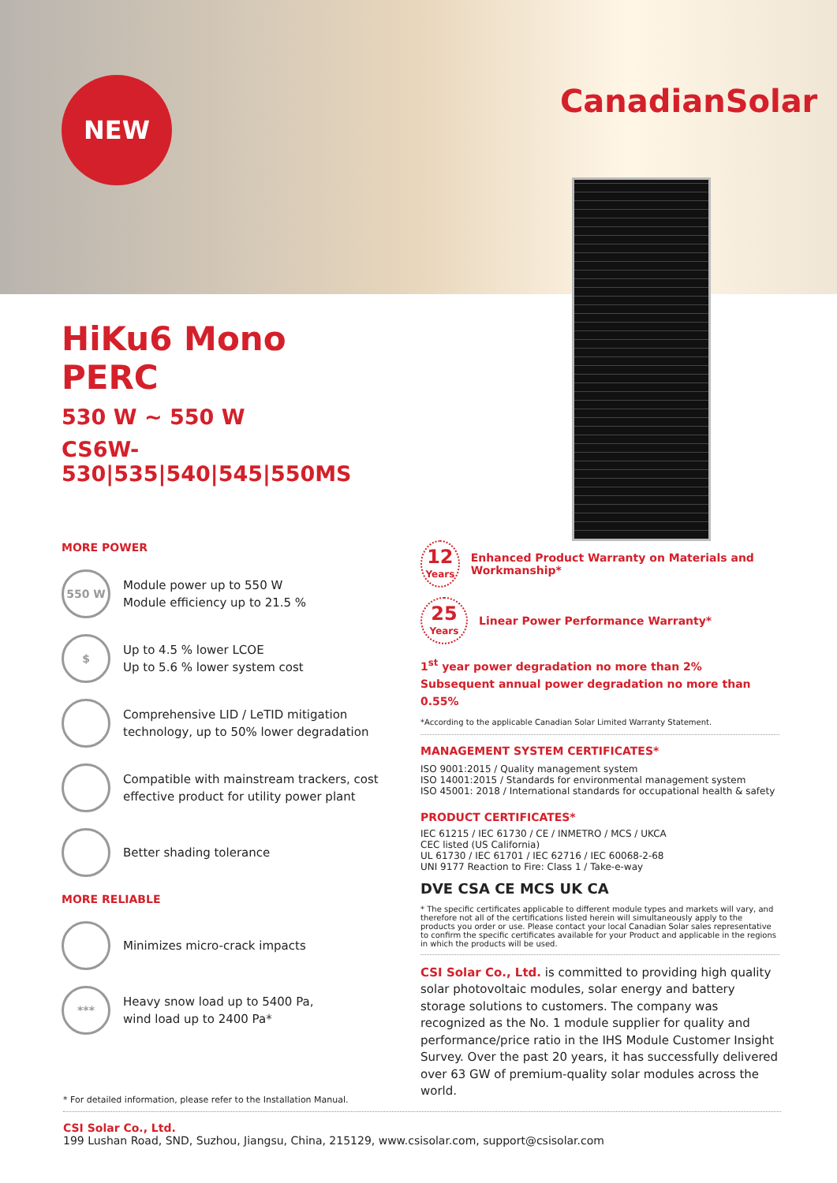NEW CanadianSolar
HiKu6 Mono PERC
530 W ~ 550 W
CS6W-530|535|540|545|550MS
MORE POWER
550 W
Module power up to 550 W
Module efficiency up to 21.5 %
$
Up to 4.5 % lower LCOE
Up to 5.6 % lower system cost
Comprehensive LID / LeTID mitigation technology, up to 50% lower degradation
Compatible with mainstream trackers, cost effective product for utility power plant
Better shading tolerance
MORE RELIABLE
Minimizes micro-crack impacts
***
Heavy snow load up to 5400 Pa,
wind load up to 2400 Pa*
12
Years
Enhanced Product Warranty on Materials and Workmanship*
25
Years
Linear Power Performance Warranty*
1<sup>st</sup> year power degradation no more than 2%
Subsequent annual power degradation no more than 0.55%
*According to the applicable Canadian Solar Limited Warranty Statement.
MANAGEMENT SYSTEM CERTIFICATES*
ISO 9001:2015 / Quality management system
ISO 14001:2015 / Standards for environmental management system
ISO 45001: 2018 / International standards for occupational health & safety
PRODUCT CERTIFICATES*
IEC 61215 / IEC 61730 / CE / INMETRO / MCS / UKCA
CEC listed (US California)
UL 61730 / IEC 61701 / IEC 62716 / IEC 60068-2-68
UNI 9177 Reaction to Fire: Class 1 / Take-e-way
DVE CSA CE MCS UK CA
* The specific certificates applicable to different module types and markets will vary, and therefore not all of the certifications listed herein will simultaneously apply to the products you order or use. Please contact your local Canadian Solar sales representative to confirm the specific certificates available for your Product and applicable in the regions in which the products will be used.
CSI Solar Co., Ltd. is committed to providing high quality solar photovoltaic modules, solar energy and battery storage solutions to customers. The company was recognized as the No. 1 module supplier for quality and performance/price ratio in the IHS Module Customer Insight Survey. Over the past 20 years, it has successfully delivered over 63 GW of premium-quality solar modules across the world.
* For detailed information, please refer to the Installation Manual.
CSI Solar Co., Ltd.
199 Lushan Road, SND, Suzhou, Jiangsu, China, 215129, www.csisolar.com, support@csisolar.com